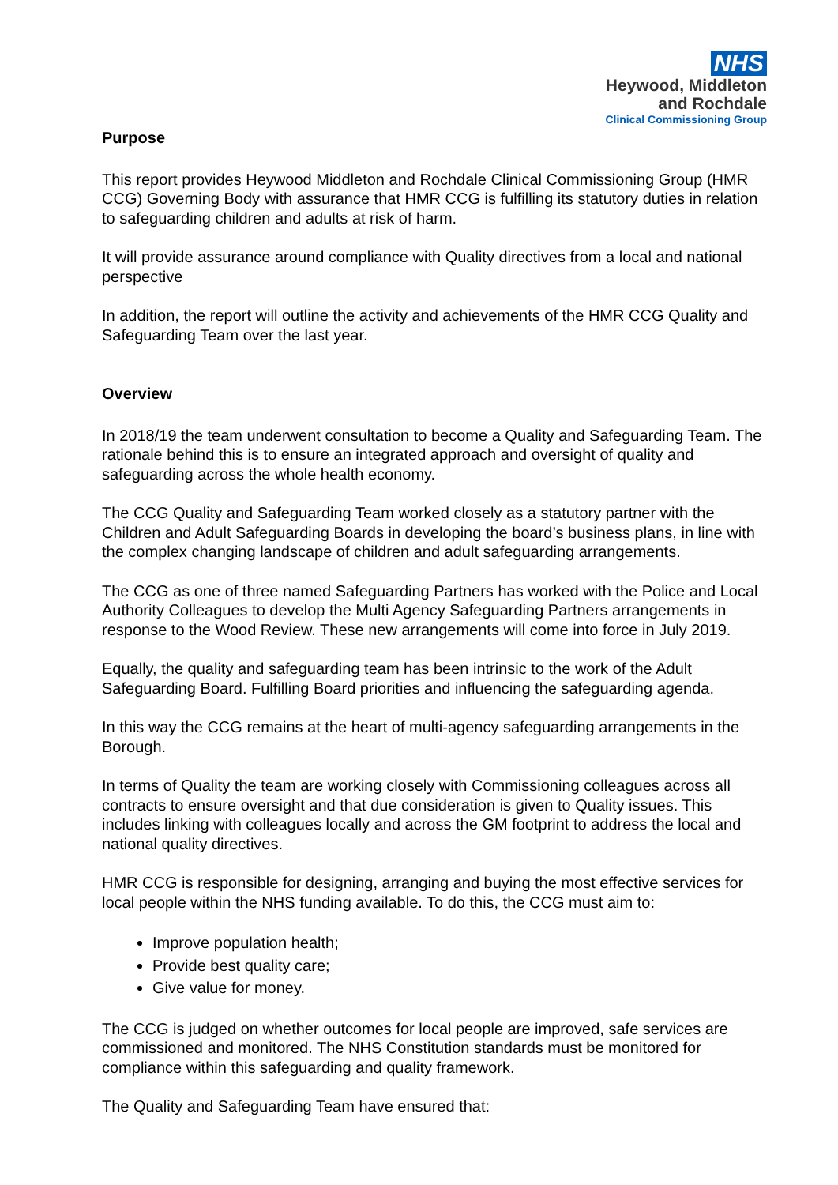NHS
Heywood, Middleton
and Rochdale
Clinical Commissioning Group
Purpose
This report provides Heywood Middleton and Rochdale Clinical Commissioning Group (HMR CCG) Governing Body with assurance that HMR CCG is fulfilling its statutory duties in relation to safeguarding children and adults at risk of harm.
It will provide assurance around compliance with Quality directives from a local and national perspective
In addition, the report will outline the activity and achievements of the HMR CCG Quality and Safeguarding Team over the last year.
Overview
In 2018/19 the team underwent consultation to become a Quality and Safeguarding Team. The rationale behind this is to ensure an integrated approach and oversight of quality and safeguarding across the whole health economy.
The CCG Quality and Safeguarding Team worked closely as a statutory partner with the Children and Adult Safeguarding Boards in developing the board’s business plans, in line with the complex changing landscape of children and adult safeguarding arrangements.
The CCG as one of three named Safeguarding Partners has worked with the Police and Local Authority Colleagues to develop the Multi Agency Safeguarding Partners arrangements in response to the Wood Review. These new arrangements will come into force in July 2019.
Equally, the quality and safeguarding team has been intrinsic to the work of the Adult Safeguarding Board. Fulfilling Board priorities and influencing the safeguarding agenda.
In this way the CCG remains at the heart of multi-agency safeguarding arrangements in the Borough.
In terms of Quality the team are working closely with Commissioning colleagues across all contracts to ensure oversight and that due consideration is given to Quality issues. This includes linking with colleagues locally and across the GM footprint to address the local and national quality directives.
HMR CCG is responsible for designing, arranging and buying the most effective services for local people within the NHS funding available. To do this, the CCG must aim to:
Improve population health;
Provide best quality care;
Give value for money.
The CCG is judged on whether outcomes for local people are improved, safe services are commissioned and monitored. The NHS Constitution standards must be monitored for compliance within this safeguarding and quality framework.
The Quality and Safeguarding Team have ensured that: